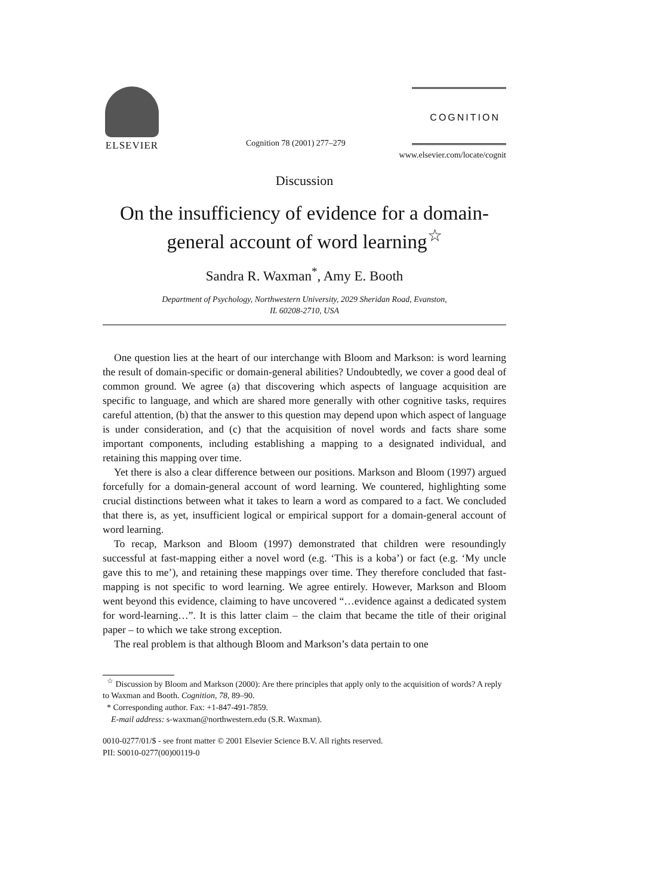ELSEVIER
COGNITION
Cognition 78 (2001) 277–279
www.elsevier.com/locate/cognit
Discussion
On the insufficiency of evidence for a domain-general account of word learning<sup>☆</sup>
Sandra R. Waxman<sup>*</sup>, Amy E. Booth
Department of Psychology, Northwestern University, 2029 Sheridan Road, Evanston,
IL 60208-2710, USA
One question lies at the heart of our interchange with Bloom and Markson: is word learning the result of domain-specific or domain-general abilities? Undoubtedly, we cover a good deal of common ground. We agree (a) that discovering which aspects of language acquisition are specific to language, and which are shared more generally with other cognitive tasks, requires careful attention, (b) that the answer to this question may depend upon which aspect of language is under consideration, and (c) that the acquisition of novel words and facts share some important components, including establishing a mapping to a designated individual, and retaining this mapping over time.
Yet there is also a clear difference between our positions. Markson and Bloom (1997) argued forcefully for a domain-general account of word learning. We countered, highlighting some crucial distinctions between what it takes to learn a word as compared to a fact. We concluded that there is, as yet, insufficient logical or empirical support for a domain-general account of word learning.
To recap, Markson and Bloom (1997) demonstrated that children were resoundingly successful at fast-mapping either a novel word (e.g. ‘This is a koba’) or fact (e.g. ‘My uncle gave this to me’), and retaining these mappings over time. They therefore concluded that fast-mapping is not specific to word learning. We agree entirely. However, Markson and Bloom went beyond this evidence, claiming to have uncovered “…evidence against a dedicated system for word-learning…”. It is this latter claim – the claim that became the title of their original paper – to which we take strong exception.
The real problem is that although Bloom and Markson’s data pertain to one
<sup>☆</sup> Discussion by Bloom and Markson (2000): Are there principles that apply only to the acquisition of words? A reply to Waxman and Booth. Cognition, 78, 89–90.
* Corresponding author. Fax: +1-847-491-7859.
E-mail address: s-waxman@northwestern.edu (S.R. Waxman).
0010-0277/01/$ - see front matter © 2001 Elsevier Science B.V. All rights reserved.
PII: S0010-0277(00)00119-0